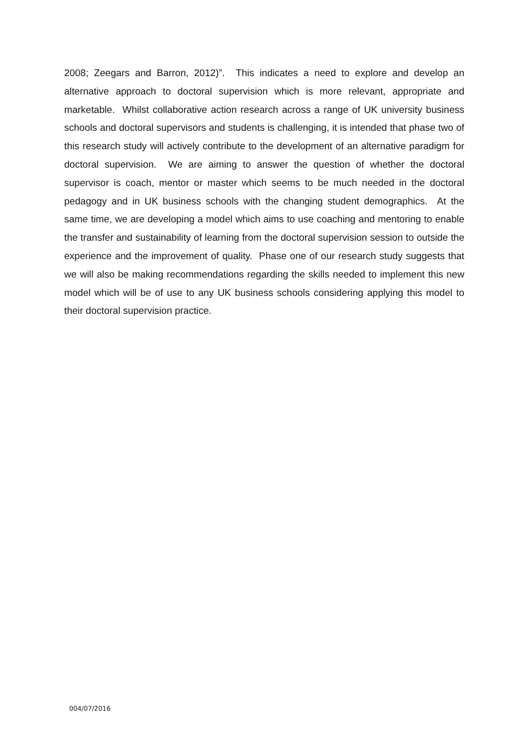2008; Zeegars and Barron, 2012)”. This indicates a need to explore and develop an alternative approach to doctoral supervision which is more relevant, appropriate and marketable. Whilst collaborative action research across a range of UK university business schools and doctoral supervisors and students is challenging, it is intended that phase two of this research study will actively contribute to the development of an alternative paradigm for doctoral supervision. We are aiming to answer the question of whether the doctoral supervisor is coach, mentor or master which seems to be much needed in the doctoral pedagogy and in UK business schools with the changing student demographics. At the same time, we are developing a model which aims to use coaching and mentoring to enable the transfer and sustainability of learning from the doctoral supervision session to outside the experience and the improvement of quality. Phase one of our research study suggests that we will also be making recommendations regarding the skills needed to implement this new model which will be of use to any UK business schools considering applying this model to their doctoral supervision practice.
004/07/2016